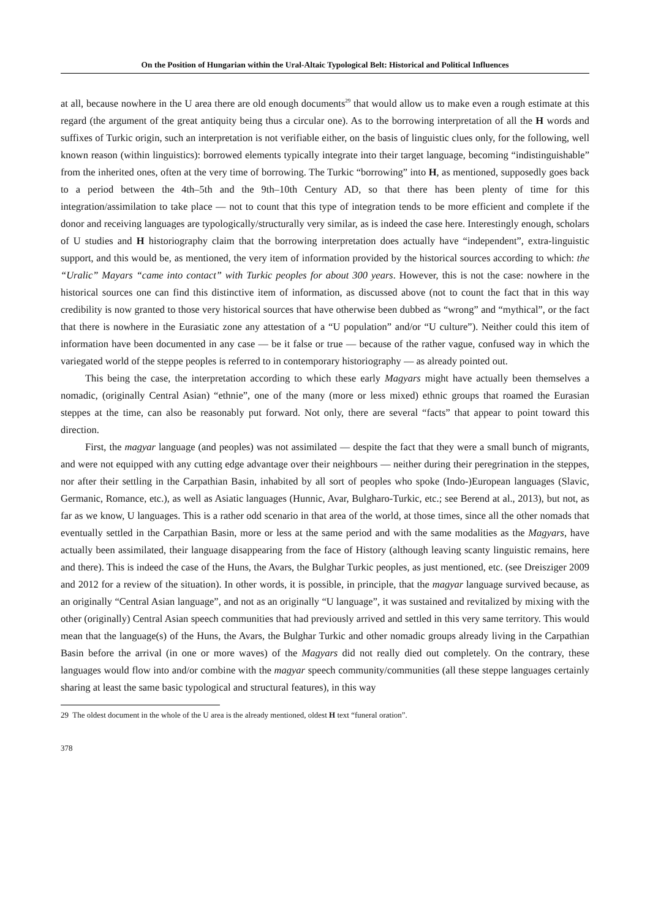On the Position of Hungarian within the Ural-Altaic Typological Belt: Historical and Political Influences
at all, because nowhere in the U area there are old enough documents<sup>29</sup> that would allow us to make even a rough estimate at this regard (the argument of the great antiquity being thus a circular one). As to the borrowing interpretation of all the H words and suffixes of Turkic origin, such an interpretation is not verifiable either, on the basis of linguistic clues only, for the following, well known reason (within linguistics): borrowed elements typically integrate into their target language, becoming “indistinguishable” from the inherited ones, often at the very time of borrowing. The Turkic “borrowing” into H, as mentioned, supposedly goes back to a period between the 4th–5th and the 9th–10th Century AD, so that there has been plenty of time for this integration/assimilation to take place — not to count that this type of integration tends to be more efficient and complete if the donor and receiving languages are typologically/structurally very similar, as is indeed the case here. Interestingly enough, scholars of U studies and H historiography claim that the borrowing interpretation does actually have “independent”, extra-linguistic support, and this would be, as mentioned, the very item of information provided by the historical sources according to which: the “Uralic” Mayars “came into contact” with Turkic peoples for about 300 years. However, this is not the case: nowhere in the historical sources one can find this distinctive item of information, as discussed above (not to count the fact that in this way credibility is now granted to those very historical sources that have otherwise been dubbed as “wrong” and “mythical”, or the fact that there is nowhere in the Eurasiatic zone any attestation of a “U population” and/or “U culture”). Neither could this item of information have been documented in any case — be it false or true — because of the rather vague, confused way in which the variegated world of the steppe peoples is referred to in contemporary historiography — as already pointed out.
This being the case, the interpretation according to which these early Magyars might have actually been themselves a nomadic, (originally Central Asian) “ethnie”, one of the many (more or less mixed) ethnic groups that roamed the Eurasian steppes at the time, can also be reasonably put forward. Not only, there are several “facts” that appear to point toward this direction.
First, the magyar language (and peoples) was not assimilated — despite the fact that they were a small bunch of migrants, and were not equipped with any cutting edge advantage over their neighbours — neither during their peregrination in the steppes, nor after their settling in the Carpathian Basin, inhabited by all sort of peoples who spoke (Indo-)European languages (Slavic, Germanic, Romance, etc.), as well as Asiatic languages (Hunnic, Avar, Bulgharo-Turkic, etc.; see Berend at al., 2013), but not, as far as we know, U languages. This is a rather odd scenario in that area of the world, at those times, since all the other nomads that eventually settled in the Carpathian Basin, more or less at the same period and with the same modalities as the Magyars, have actually been assimilated, their language disappearing from the face of History (although leaving scanty linguistic remains, here and there). This is indeed the case of the Huns, the Avars, the Bulghar Turkic peoples, as just mentioned, etc. (see Dreisziger 2009 and 2012 for a review of the situation). In other words, it is possible, in principle, that the magyar language survived because, as an originally “Central Asian language”, and not as an originally “U language”, it was sustained and revitalized by mixing with the other (originally) Central Asian speech communities that had previously arrived and settled in this very same territory. This would mean that the language(s) of the Huns, the Avars, the Bulghar Turkic and other nomadic groups already living in the Carpathian Basin before the arrival (in one or more waves) of the Magyars did not really died out completely. On the contrary, these languages would flow into and/or combine with the magyar speech community/communities (all these steppe languages certainly sharing at least the same basic typological and structural features), in this way
29 The oldest document in the whole of the U area is the already mentioned, oldest H text “funeral oration”.
378